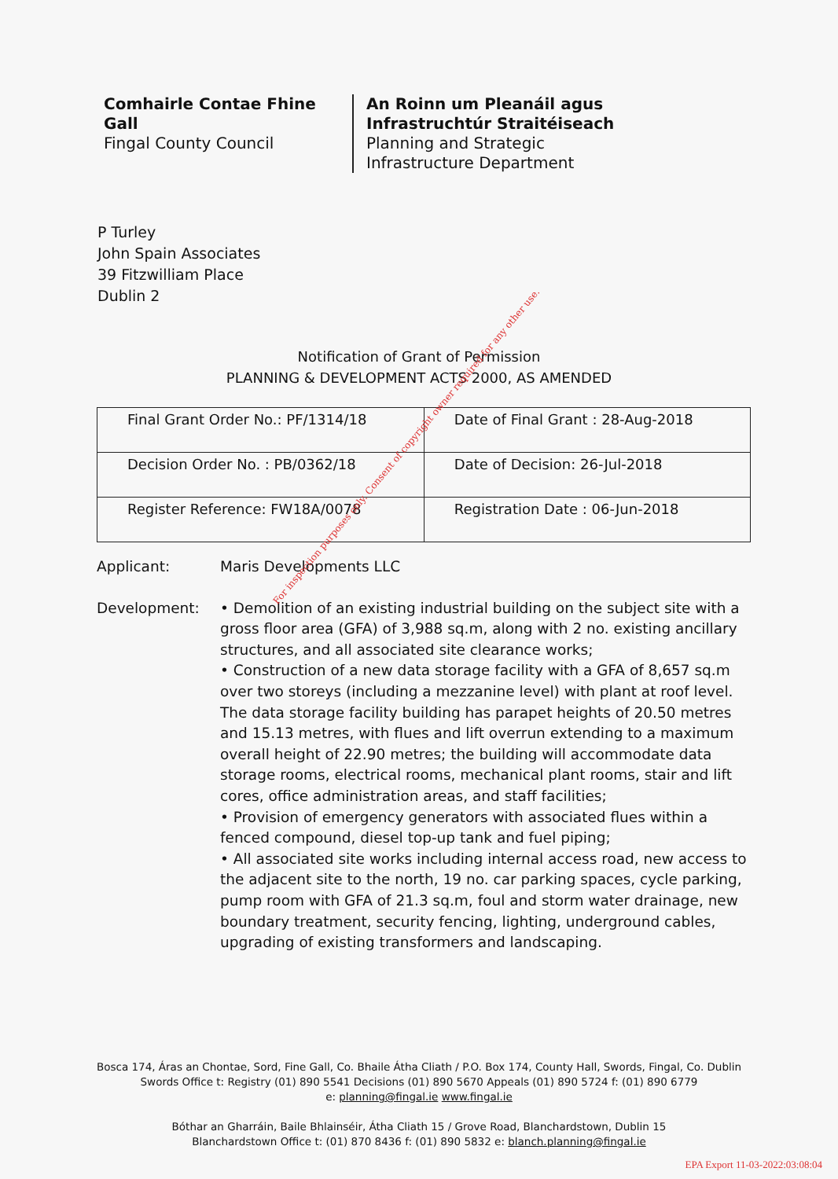Comhairle Contae Fhine Gall
Fingal County Council
An Roinn um Pleanáil agus
Infrastruchtúr Straitéiseach
Planning and Strategic
Infrastructure Department
P Turley
John Spain Associates
39 Fitzwilliam Place
Dublin 2
Notification of Grant of Permission
PLANNING & DEVELOPMENT ACTS 2000, AS AMENDED
| Final Grant Order No.: PF/1314/18 | Date of Final Grant : 28-Aug-2018 |
| Decision Order No. : PB/0362/18 | Date of Decision: 26-Jul-2018 |
| Register Reference: FW18A/0078 | Registration Date : 06-Jun-2018 |
Applicant: Maris Developments LLC
Development: • Demolition of an existing industrial building on the subject site with a gross floor area (GFA) of 3,988 sq.m, along with 2 no. existing ancillary structures, and all associated site clearance works;
• Construction of a new data storage facility with a GFA of 8,657 sq.m over two storeys (including a mezzanine level) with plant at roof level. The data storage facility building has parapet heights of 20.50 metres and 15.13 metres, with flues and lift overrun extending to a maximum overall height of 22.90 metres; the building will accommodate data storage rooms, electrical rooms, mechanical plant rooms, stair and lift cores, office administration areas, and staff facilities;
• Provision of emergency generators with associated flues within a fenced compound, diesel top-up tank and fuel piping;
• All associated site works including internal access road, new access to the adjacent site to the north, 19 no. car parking spaces, cycle parking, pump room with GFA of 21.3 sq.m, foul and storm water drainage, new boundary treatment, security fencing, lighting, underground cables, upgrading of existing transformers and landscaping.
For inspection purposes only. Consent of copyright owner required for any other use.
Bosca 174, Áras an Chontae, Sord, Fine Gall, Co. Bhaile Átha Cliath / P.O. Box 174, County Hall, Swords, Fingal, Co. Dublin
Swords Office t: Registry (01) 890 5541 Decisions (01) 890 5670 Appeals (01) 890 5724 f: (01) 890 6779
e: planning@fingal.ie www.fingal.ie
Bóthar an Gharráin, Baile Bhlainséir, Átha Cliath 15 / Grove Road, Blanchardstown, Dublin 15
Blanchardstown Office t: (01) 870 8436 f: (01) 890 5832 e: blanch.planning@fingal.ie
EPA Export 11-03-2022:03:08:04